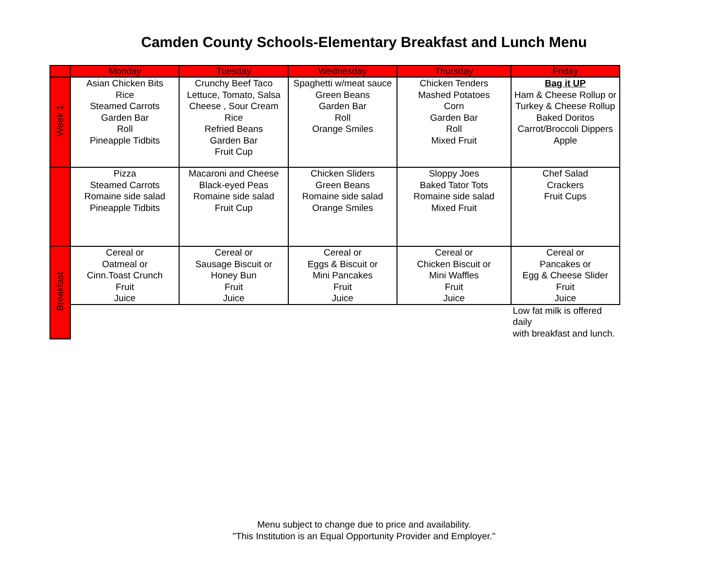Camden County Schools-Elementary Breakfast and Lunch Menu
| | Monday | Tuesday | Wednesday | Thursday | Friday |
| --- | --- | --- | --- | --- | --- |
| Week 1 | Asian Chicken Bits Rice Steamed Carrots Garden Bar Roll Pineapple Tidbits | Crunchy Beef Taco Lettuce, Tomato, Salsa Cheese , Sour Cream Rice Refried Beans Garden Bar Fruit Cup | Spaghetti w/meat sauce Green Beans Garden Bar Roll Orange Smiles | Chicken Tenders Mashed Potatoes Corn Garden Bar Roll Mixed Fruit | Bag it UP Ham & Cheese Rollup or Turkey & Cheese Rollup Baked Doritos Carrot/Broccoli Dippers Apple |
| | Pizza Steamed Carrots Romaine side salad Pineapple Tidbits | Macaroni and Cheese Black-eyed Peas Romaine side salad Fruit Cup | Chicken Sliders Green Beans Romaine side salad Orange Smiles | Sloppy Joes Baked Tator Tots Romaine side salad Mixed Fruit | Chef Salad Crackers Fruit Cups |
| Breakfast | Cereal or Oatmeal or Cinn.Toast Crunch Fruit Juice | Cereal or Sausage Biscuit or Honey Bun Fruit Juice | Cereal or Eggs & Biscuit or Mini Pancakes Fruit Juice | Cereal or Chicken Biscuit or Mini Waffles Fruit Juice | Cereal or Pancakes or Egg & Cheese Slider Fruit Juice |
| | | | | | Low fat milk is offered daily with breakfast and lunch. |
Menu subject to change due to price and availability.
"This Institution is an Equal Opportunity Provider and Employer."